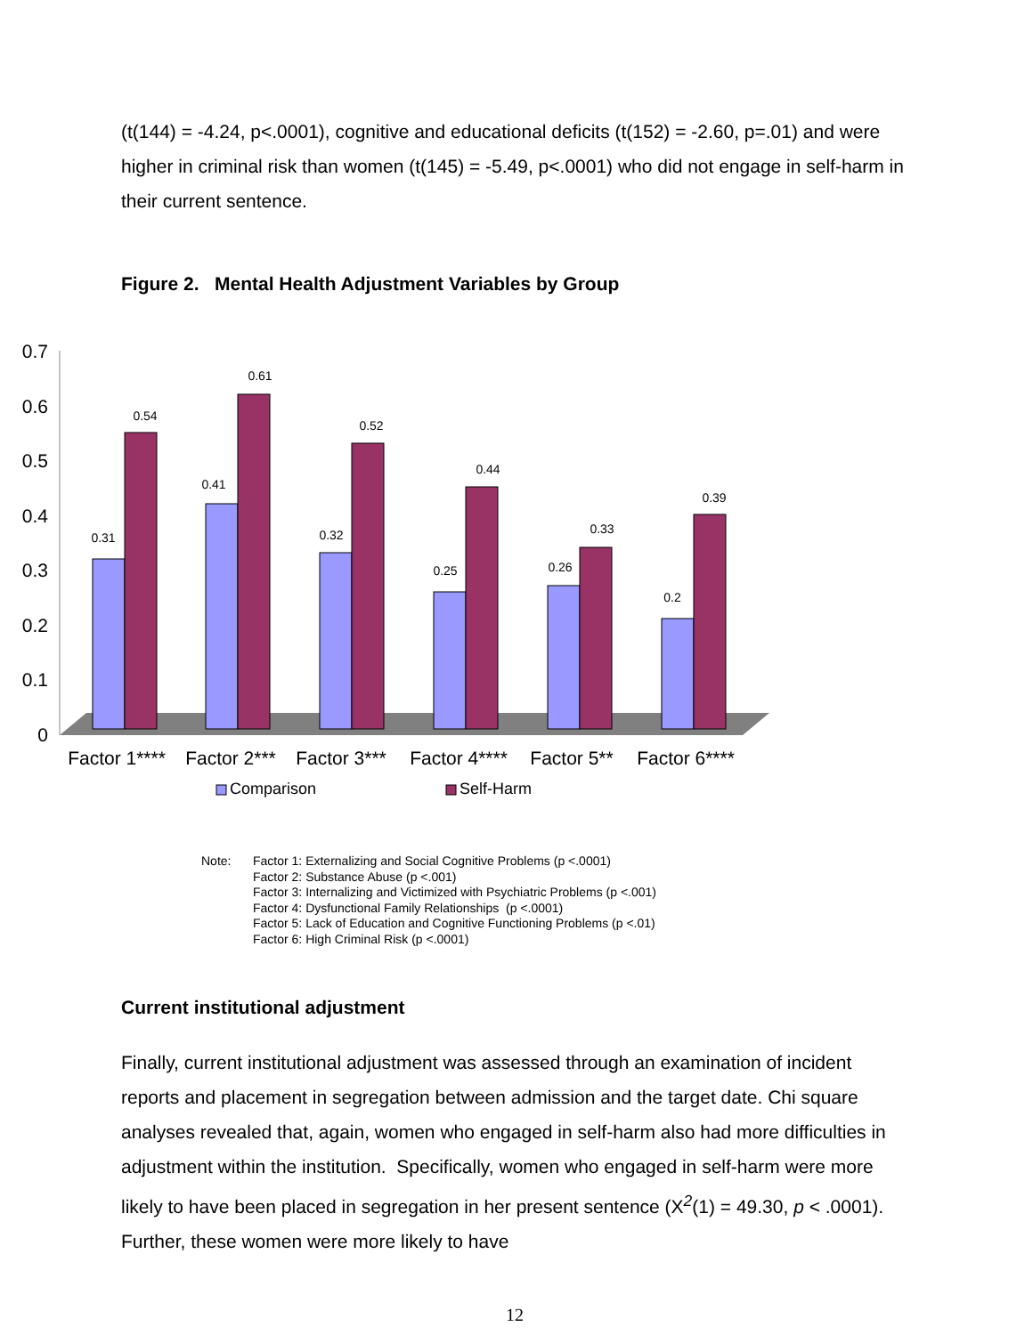(t(144) = -4.24, p<.0001), cognitive and educational deficits (t(152) = -2.60, p=.01) and were higher in criminal risk than women (t(145) = -5.49, p<.0001) who did not engage in self-harm in their current sentence.
Figure 2. Mental Health Adjustment Variables by Group
0
0.1
0.2
0.3
0.4
0.5
0.6
0.7
0.31
0.54
0.41
0.61
0.32
0.52
0.25
0.44
0.26
0.33
0.2
0.39
Factor 1****
Factor 2***
Factor 3***
Factor 4****
Factor 5**
Factor 6****
Comparison
Self-Harm
Note: Factor 1: Externalizing and Social Cognitive Problems (p <.0001)
Factor 2: Substance Abuse (p <.001)
Factor 3: Internalizing and Victimized with Psychiatric Problems (p <.001)
Factor 4: Dysfunctional Family Relationships (p <.0001)
Factor 5: Lack of Education and Cognitive Functioning Problems (p <.01)
Factor 6: High Criminal Risk (p <.0001)
Current institutional adjustment
Finally, current institutional adjustment was assessed through an examination of incident reports and placement in segregation between admission and the target date. Chi square analyses revealed that, again, women who engaged in self-harm also had more difficulties in adjustment within the institution. Specifically, women who engaged in self-harm were more likely to have been placed in segregation in her present sentence (X<sup>2</sup>(1) = 49.30, p < .0001). Further, these women were more likely to have
12